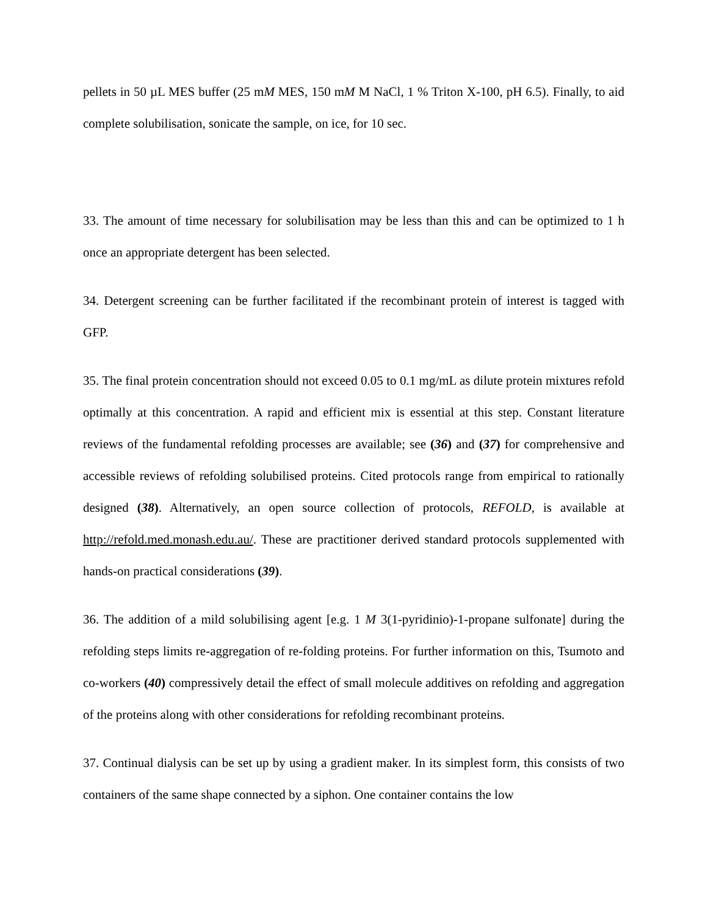pellets in 50 µL MES buffer (25 mM MES, 150 mM M NaCl, 1 % Triton X-100, pH 6.5). Finally, to aid complete solubilisation, sonicate the sample, on ice, for 10 sec.
33. The amount of time necessary for solubilisation may be less than this and can be optimized to 1 h once an appropriate detergent has been selected.
34. Detergent screening can be further facilitated if the recombinant protein of interest is tagged with GFP.
35. The final protein concentration should not exceed 0.05 to 0.1 mg/mL as dilute protein mixtures refold optimally at this concentration. A rapid and efficient mix is essential at this step. Constant literature reviews of the fundamental refolding processes are available; see (36) and (37) for comprehensive and accessible reviews of refolding solubilised proteins. Cited protocols range from empirical to rationally designed (38). Alternatively, an open source collection of protocols, REFOLD, is available at http://refold.med.monash.edu.au/. These are practitioner derived standard protocols supplemented with hands-on practical considerations (39).
36. The addition of a mild solubilising agent [e.g. 1 M 3(1-pyridinio)-1-propane sulfonate] during the refolding steps limits re-aggregation of re-folding proteins. For further information on this, Tsumoto and co-workers (40) compressively detail the effect of small molecule additives on refolding and aggregation of the proteins along with other considerations for refolding recombinant proteins.
37. Continual dialysis can be set up by using a gradient maker. In its simplest form, this consists of two containers of the same shape connected by a siphon. One container contains the low